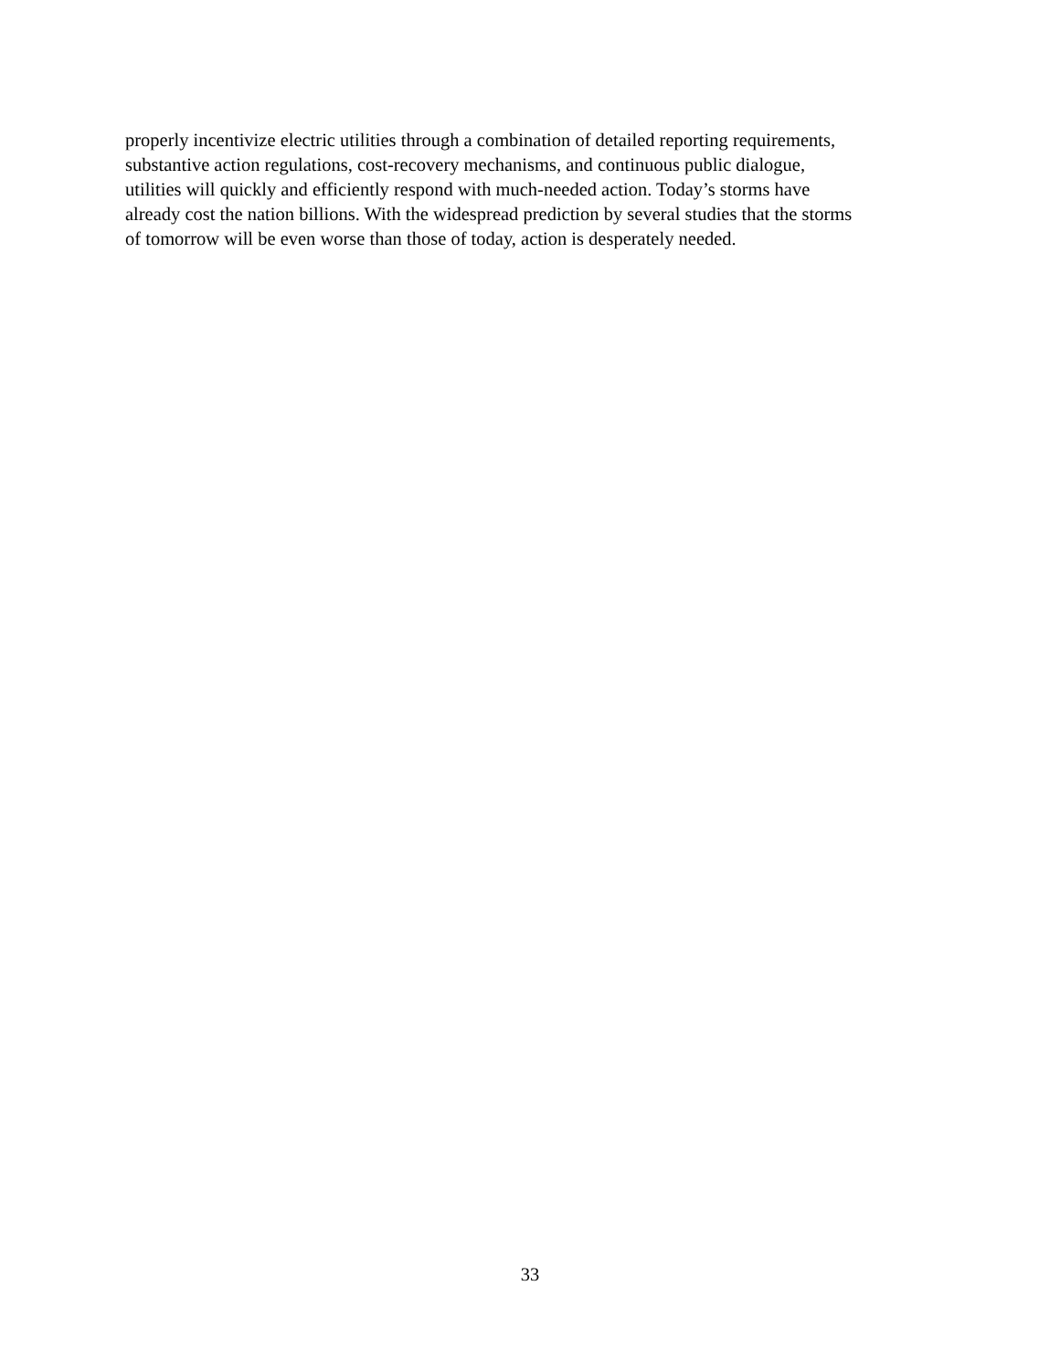properly incentivize electric utilities through a combination of detailed reporting requirements,
substantive action regulations, cost-recovery mechanisms, and continuous public dialogue,
utilities will quickly and efficiently respond with much-needed action. Today’s storms have
already cost the nation billions. With the widespread prediction by several studies that the storms
of tomorrow will be even worse than those of today, action is desperately needed.
33